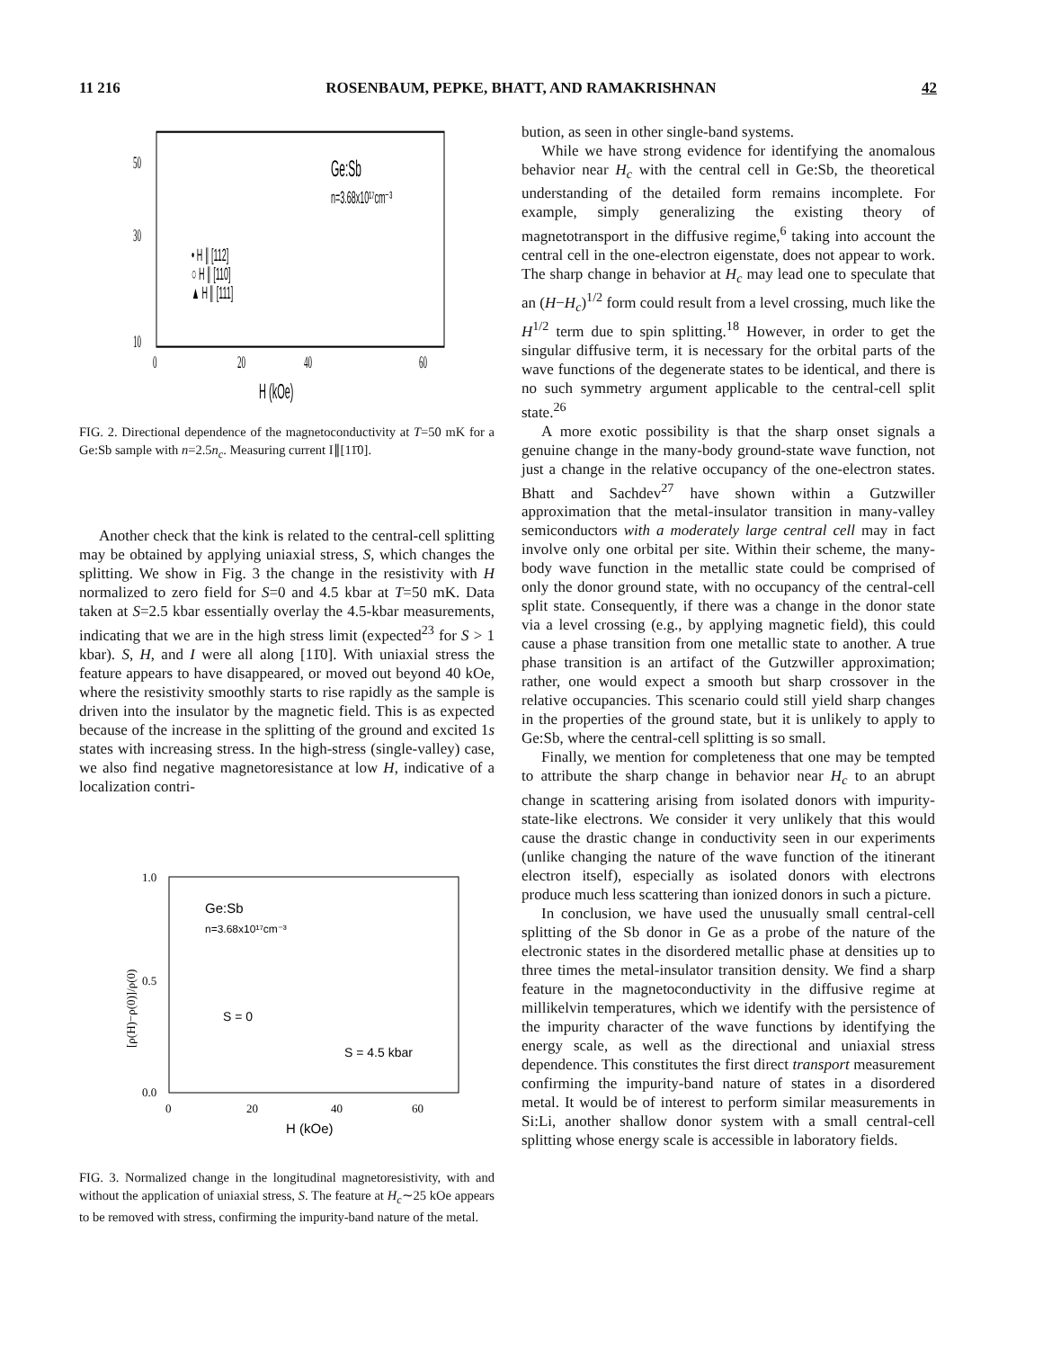11 216 ROSENBAUM, PEPKE, BHATT, AND RAMAKRISHNAN 42
Ge:Sb
n=3.68x10¹⁷cm⁻³
• H ∥ [112]
○ H ∥ [110]
▲ H ∥ [111]
50
30
10
0
20
40
60
H (kOe)
FIG. 2. Directional dependence of the magnetoconductivity at T=50 mK for a Ge:Sb sample with n=2.5n<sub>c</sub>. Measuring current I∥[11̄0].
Another check that the kink is related to the central-cell splitting may be obtained by applying uniaxial stress, S, which changes the splitting. We show in Fig. 3 the change in the resistivity with H normalized to zero field for S=0 and 4.5 kbar at T=50 mK. Data taken at S=2.5 kbar essentially overlay the 4.5-kbar measurements, indicating that we are in the high stress limit (expected<sup>23</sup> for S > 1 kbar). S, H, and I were all along [11̄0]. With uniaxial stress the feature appears to have disappeared, or moved out beyond 40 kOe, where the resistivity smoothly starts to rise rapidly as the sample is driven into the insulator by the magnetic field. This is as expected because of the increase in the splitting of the ground and excited 1s states with increasing stress. In the high-stress (single-valley) case, we also find negative magnetoresistance at low H, indicative of a localization contri-
Ge:Sb
n=3.68x10¹⁷cm⁻³
S = 0
S = 4.5 kbar
1.0
0.5
0.0
0
20
40
60
H (kOe)
[ρ(H)−ρ(0)]/ρ(0)
FIG. 3. Normalized change in the longitudinal magnetoresistivity, with and without the application of uniaxial stress, S. The feature at H<sub>c</sub>∼25 kOe appears to be removed with stress, confirming the impurity-band nature of the metal.
bution, as seen in other single-band systems.
While we have strong evidence for identifying the anomalous behavior near H<sub>c</sub> with the central cell in Ge:Sb, the theoretical understanding of the detailed form remains incomplete. For example, simply generalizing the existing theory of magnetotransport in the diffusive regime,<sup>6</sup> taking into account the central cell in the one-electron eigenstate, does not appear to work. The sharp change in behavior at H<sub>c</sub> may lead one to speculate that an (H−H<sub>c</sub>)<sup>1/2</sup> form could result from a level crossing, much like the H<sup>1/2</sup> term due to spin splitting.<sup>18</sup> However, in order to get the singular diffusive term, it is necessary for the orbital parts of the wave functions of the degenerate states to be identical, and there is no such symmetry argument applicable to the central-cell split state.<sup>26</sup>
A more exotic possibility is that the sharp onset signals a genuine change in the many-body ground-state wave function, not just a change in the relative occupancy of the one-electron states. Bhatt and Sachdev<sup>27</sup> have shown within a Gutzwiller approximation that the metal-insulator transition in many-valley semiconductors with a moderately large central cell may in fact involve only one orbital per site. Within their scheme, the many-body wave function in the metallic state could be comprised of only the donor ground state, with no occupancy of the central-cell split state. Consequently, if there was a change in the donor state via a level crossing (e.g., by applying magnetic field), this could cause a phase transition from one metallic state to another. A true phase transition is an artifact of the Gutzwiller approximation; rather, one would expect a smooth but sharp crossover in the relative occupancies. This scenario could still yield sharp changes in the properties of the ground state, but it is unlikely to apply to Ge:Sb, where the central-cell splitting is so small.
Finally, we mention for completeness that one may be tempted to attribute the sharp change in behavior near H<sub>c</sub> to an abrupt change in scattering arising from isolated donors with impurity-state-like electrons. We consider it very unlikely that this would cause the drastic change in conductivity seen in our experiments (unlike changing the nature of the wave function of the itinerant electron itself), especially as isolated donors with electrons produce much less scattering than ionized donors in such a picture.
In conclusion, we have used the unusually small central-cell splitting of the Sb donor in Ge as a probe of the nature of the electronic states in the disordered metallic phase at densities up to three times the metal-insulator transition density. We find a sharp feature in the magnetoconductivity in the diffusive regime at millikelvin temperatures, which we identify with the persistence of the impurity character of the wave functions by identifying the energy scale, as well as the directional and uniaxial stress dependence. This constitutes the first direct transport measurement confirming the impurity-band nature of states in a disordered metal. It would be of interest to perform similar measurements in Si:Li, another shallow donor system with a small central-cell splitting whose energy scale is accessible in laboratory fields.